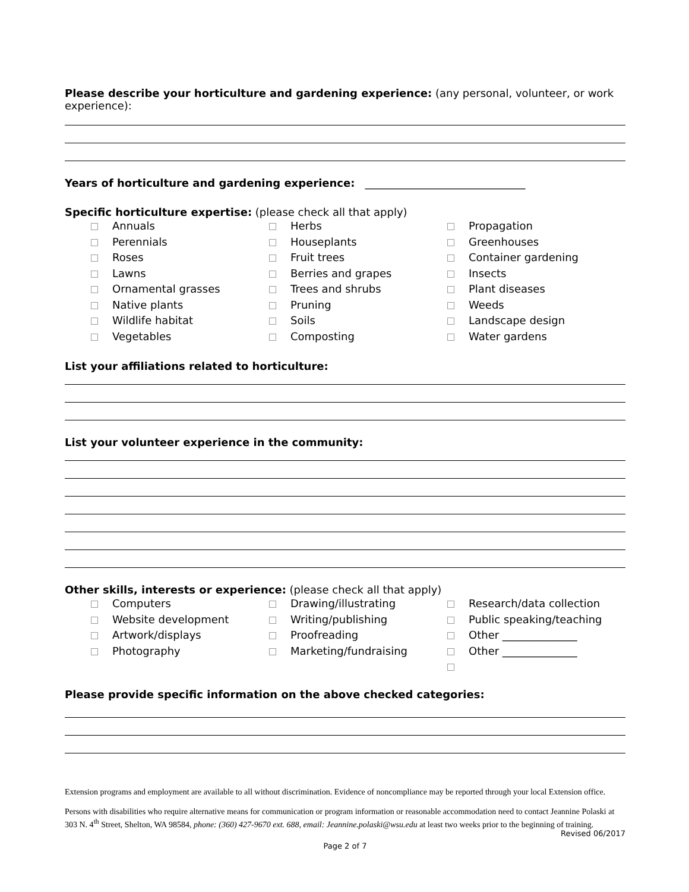Please describe your horticulture and gardening experience: (any personal, volunteer, or work experience):
Years of horticulture and gardening experience: ______________________________
Specific horticulture expertise: (please check all that apply)
Annuals
Perennials
Roses
Lawns
Ornamental grasses
Native plants
Wildlife habitat
Vegetables
Herbs
Houseplants
Fruit trees
Berries and grapes
Trees and shrubs
Pruning
Soils
Composting
Propagation
Greenhouses
Container gardening
Insects
Plant diseases
Weeds
Landscape design
Water gardens
List your affiliations related to horticulture:
List your volunteer experience in the community:
Other skills, interests or experience: (please check all that apply)
Computers
Website development
Artwork/displays
Photography
Drawing/illustrating
Writing/publishing
Proofreading
Marketing/fundraising
Research/data collection
Public speaking/teaching
Other ______________
Other ______________
Please provide specific information on the above checked categories:
Extension programs and employment are available to all without discrimination. Evidence of noncompliance may be reported through your local Extension office.
Persons with disabilities who require alternative means for communication or program information or reasonable accommodation need to contact Jeannine Polaski at 303 N. 4<sup>th</sup> Street, Shelton, WA 98584, phone: (360) 427-9670 ext. 688, email: Jeannine.polaski@wsu.edu at least two weeks prior to the beginning of training.
Revised 06/2017
Page 2 of 7